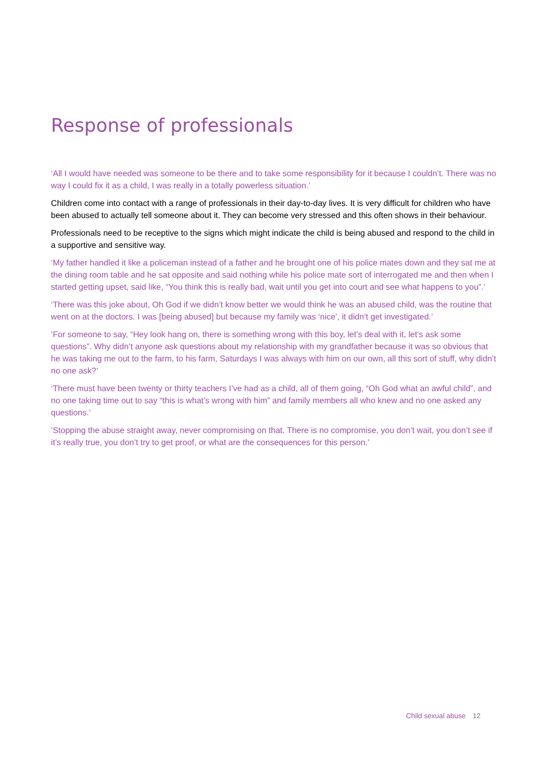Response of professionals
‘All I would have needed was someone to be there and to take some responsibility for it because I couldn’t. There was no way I could fix it as a child, I was really in a totally powerless situation.’
Children come into contact with a range of professionals in their day-to-day lives. It is very difficult for children who have been abused to actually tell someone about it. They can become very stressed and this often shows in their behaviour.
Professionals need to be receptive to the signs which might indicate the child is being abused and respond to the child in a supportive and sensitive way.
‘My father handled it like a policeman instead of a father and he brought one of his police mates down and they sat me at the dining room table and he sat opposite and said nothing while his police mate sort of interrogated me and then when I started getting upset, said like, “You think this is really bad, wait until you get into court and see what happens to you”.’
‘There was this joke about, Oh God if we didn’t know better we would think he was an abused child, was the routine that went on at the doctors. I was [being abused] but because my family was ‘nice’, it didn’t get investigated.’
‘For someone to say, “Hey look hang on, there is something wrong with this boy, let’s deal with it, let’s ask some questions”. Why didn’t anyone ask questions about my relationship with my grandfather because it was so obvious that he was taking me out to the farm, to his farm, Saturdays I was always with him on our own, all this sort of stuff, why didn’t no one ask?’
‘There must have been twenty or thirty teachers I’ve had as a child, all of them going, “Oh God what an awful child”, and no one taking time out to say “this is what’s wrong with him” and family members all who knew and no one asked any questions.’
‘Stopping the abuse straight away, never compromising on that. There is no compromise, you don’t wait, you don’t see if it’s really true, you don’t try to get proof, or what are the consequences for this person.’
Child sexual abuse 12